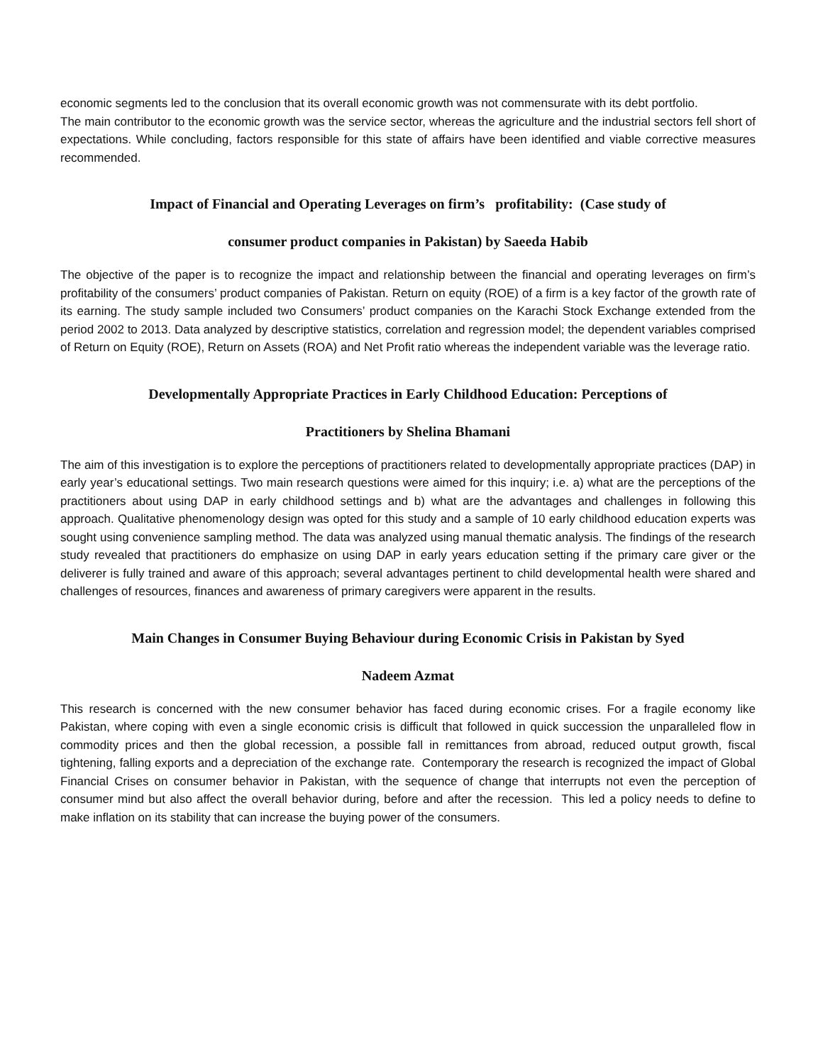economic segments led to the conclusion that its overall economic growth was not commensurate with its debt portfolio.
The main contributor to the economic growth was the service sector, whereas the agriculture and the industrial sectors fell short of expectations. While concluding, factors responsible for this state of affairs have been identified and viable corrective measures recommended.
Impact of Financial and Operating Leverages on firm’s profitability: (Case study of
consumer product companies in Pakistan) by Saeeda Habib
The objective of the paper is to recognize the impact and relationship between the financial and operating leverages on firm’s profitability of the consumers’ product companies of Pakistan. Return on equity (ROE) of a firm is a key factor of the growth rate of its earning. The study sample included two Consumers’ product companies on the Karachi Stock Exchange extended from the period 2002 to 2013. Data analyzed by descriptive statistics, correlation and regression model; the dependent variables comprised of Return on Equity (ROE), Return on Assets (ROA) and Net Profit ratio whereas the independent variable was the leverage ratio.
Developmentally Appropriate Practices in Early Childhood Education: Perceptions of
Practitioners by Shelina Bhamani
The aim of this investigation is to explore the perceptions of practitioners related to developmentally appropriate practices (DAP) in early year’s educational settings. Two main research questions were aimed for this inquiry; i.e. a) what are the perceptions of the practitioners about using DAP in early childhood settings and b) what are the advantages and challenges in following this approach. Qualitative phenomenology design was opted for this study and a sample of 10 early childhood education experts was sought using convenience sampling method. The data was analyzed using manual thematic analysis. The findings of the research study revealed that practitioners do emphasize on using DAP in early years education setting if the primary care giver or the deliverer is fully trained and aware of this approach; several advantages pertinent to child developmental health were shared and challenges of resources, finances and awareness of primary caregivers were apparent in the results.
Main Changes in Consumer Buying Behaviour during Economic Crisis in Pakistan by Syed
Nadeem Azmat
This research is concerned with the new consumer behavior has faced during economic crises. For a fragile economy like Pakistan, where coping with even a single economic crisis is difficult that followed in quick succession the unparalleled flow in commodity prices and then the global recession, a possible fall in remittances from abroad, reduced output growth, fiscal tightening, falling exports and a depreciation of the exchange rate. Contemporary the research is recognized the impact of Global Financial Crises on consumer behavior in Pakistan, with the sequence of change that interrupts not even the perception of consumer mind but also affect the overall behavior during, before and after the recession. This led a policy needs to define to make inflation on its stability that can increase the buying power of the consumers.